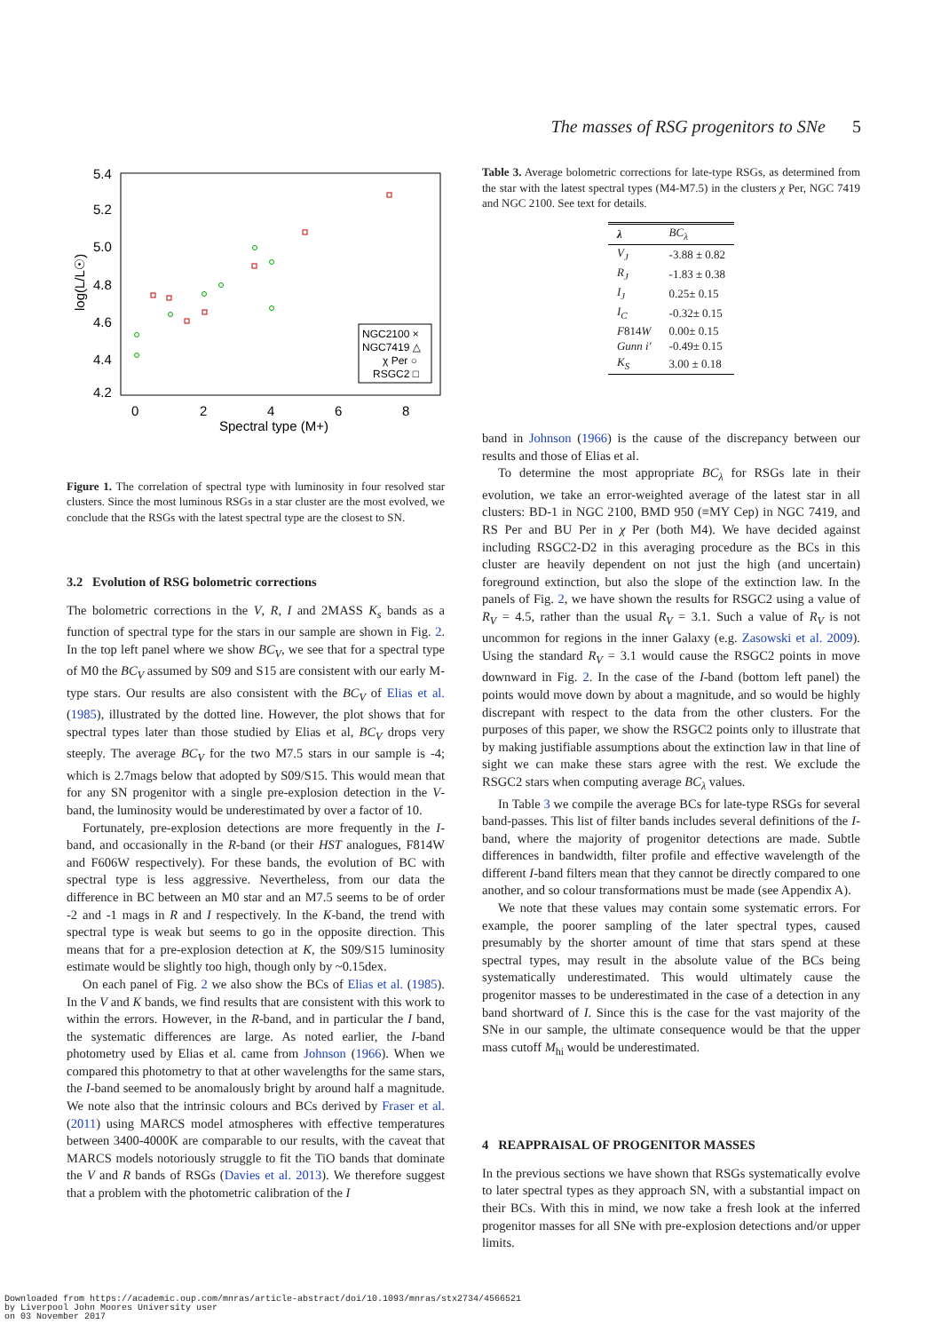The masses of RSG progenitors to SNe 5
5.4
5.2
5.0
4.8
4.6
4.4
4.2
0
2
4
6
8
Spectral type (M+)
log(L/L☉)
NGC2100 ×
NGC7419 △
χ Per ○
RSGC2 □
Figure 1. The correlation of spectral type with luminosity in four resolved star clusters. Since the most luminous RSGs in a star cluster are the most evolved, we conclude that the RSGs with the latest spectral type are the closest to SN.
3.2 Evolution of RSG bolometric corrections
The bolometric corrections in the V, R, I and 2MASS K<sub>s</sub> bands as a function of spectral type for the stars in our sample are shown in Fig. 2. In the top left panel where we show BC<sub>V</sub>, we see that for a spectral type of M0 the BC<sub>V</sub> assumed by S09 and S15 are consistent with our early M-type stars. Our results are also consistent with the BC<sub>V</sub> of Elias et al. (1985), illustrated by the dotted line. However, the plot shows that for spectral types later than those studied by Elias et al, BC<sub>V</sub> drops very steeply. The average BC<sub>V</sub> for the two M7.5 stars in our sample is -4; which is 2.7mags below that adopted by S09/S15. This would mean that for any SN progenitor with a single pre-explosion detection in the V-band, the luminosity would be underestimated by over a factor of 10.
Fortunately, pre-explosion detections are more frequently in the I-band, and occasionally in the R-band (or their HST analogues, F814W and F606W respectively). For these bands, the evolution of BC with spectral type is less aggressive. Nevertheless, from our data the difference in BC between an M0 star and an M7.5 seems to be of order -2 and -1 mags in R and I respectively. In the K-band, the trend with spectral type is weak but seems to go in the opposite direction. This means that for a pre-explosion detection at K, the S09/S15 luminosity estimate would be slightly too high, though only by ~0.15dex.
On each panel of Fig. 2 we also show the BCs of Elias et al. (1985). In the V and K bands, we find results that are consistent with this work to within the errors. However, in the R-band, and in particular the I band, the systematic differences are large. As noted earlier, the I-band photometry used by Elias et al. came from Johnson (1966). When we compared this photometry to that at other wavelengths for the same stars, the I-band seemed to be anomalously bright by around half a magnitude. We note also that the intrinsic colours and BCs derived by Fraser et al. (2011) using MARCS model atmospheres with effective temperatures between 3400-4000K are comparable to our results, with the caveat that MARCS models notoriously struggle to fit the TiO bands that dominate the V and R bands of RSGs (Davies et al. 2013). We therefore suggest that a problem with the photometric calibration of the I
Table 3. Average bolometric corrections for late-type RSGs, as determined from the star with the latest spectral types (M4-M7.5) in the clusters χ Per, NGC 7419 and NGC 2100. See text for details.
| λ | BC<sub>λ</sub> |
| --- | --- |
| V<sub>J</sub> | -3.88 ± 0.82 |
| R<sub>J</sub> | -1.83 ± 0.38 |
| I<sub>J</sub> | 0.25± 0.15 |
| I<sub>C</sub> | -0.32± 0.15 |
| F 814 W | 0.00± 0.15 |
| Gunn i′ | -0.49± 0.15 |
| K<sub>S</sub> | 3.00 ± 0.18 |
band in Johnson (1966) is the cause of the discrepancy between our results and those of Elias et al.
To determine the most appropriate BC<sub>λ</sub> for RSGs late in their evolution, we take an error-weighted average of the latest star in all clusters: BD-1 in NGC 2100, BMD 950 (≡MY Cep) in NGC 7419, and RS Per and BU Per in χ Per (both M4). We have decided against including RSGC2-D2 in this averaging procedure as the BCs in this cluster are heavily dependent on not just the high (and uncertain) foreground extinction, but also the slope of the extinction law. In the panels of Fig. 2, we have shown the results for RSGC2 using a value of R<sub>V</sub> = 4.5, rather than the usual R<sub>V</sub> = 3.1. Such a value of R<sub>V</sub> is not uncommon for regions in the inner Galaxy (e.g. Zasowski et al. 2009). Using the standard R<sub>V</sub> = 3.1 would cause the RSGC2 points in move downward in Fig. 2. In the case of the I-band (bottom left panel) the points would move down by about a magnitude, and so would be highly discrepant with respect to the data from the other clusters. For the purposes of this paper, we show the RSGC2 points only to illustrate that by making justifiable assumptions about the extinction law in that line of sight we can make these stars agree with the rest. We exclude the RSGC2 stars when computing average BC<sub>λ</sub> values.
In Table 3 we compile the average BCs for late-type RSGs for several band-passes. This list of filter bands includes several definitions of the I-band, where the majority of progenitor detections are made. Subtle differences in bandwidth, filter profile and effective wavelength of the different I-band filters mean that they cannot be directly compared to one another, and so colour transformations must be made (see Appendix A).
We note that these values may contain some systematic errors. For example, the poorer sampling of the later spectral types, caused presumably by the shorter amount of time that stars spend at these spectral types, may result in the absolute value of the BCs being systematically underestimated. This would ultimately cause the progenitor masses to be underestimated in the case of a detection in any band shortward of I. Since this is the case for the vast majority of the SNe in our sample, the ultimate consequence would be that the upper mass cutoff M<sub>hi</sub> would be underestimated.
4 REAPPRAISAL OF PROGENITOR MASSES
In the previous sections we have shown that RSGs systematically evolve to later spectral types as they approach SN, with a substantial impact on their BCs. With this in mind, we now take a fresh look at the inferred progenitor masses for all SNe with pre-explosion detections and/or upper limits.
Downloaded from https://academic.oup.com/mnras/article-abstract/doi/10.1093/mnras/stx2734/4566521
by Liverpool John Moores University user
on 03 November 2017